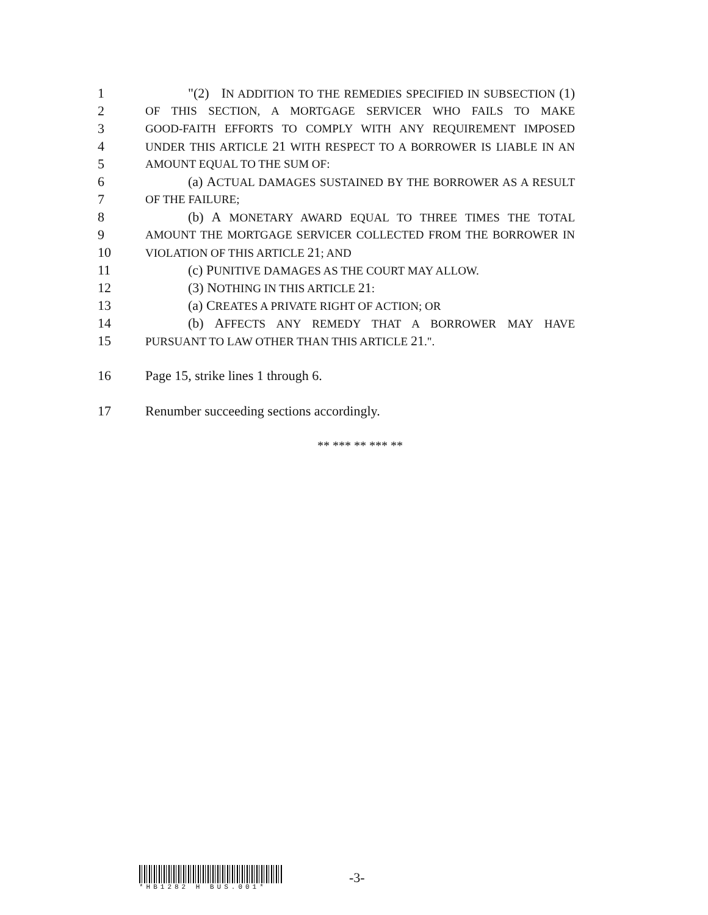1 "(2) IN ADDITION TO THE REMEDIES SPECIFIED IN SUBSECTION (1)
2 OF THIS SECTION, A MORTGAGE SERVICER WHO FAILS TO MAKE
3 GOOD-FAITH EFFORTS TO COMPLY WITH ANY REQUIREMENT IMPOSED
4 UNDER THIS ARTICLE 21 WITH RESPECT TO A BORROWER IS LIABLE IN AN
5 AMOUNT EQUAL TO THE SUM OF:
6 (a) ACTUAL DAMAGES SUSTAINED BY THE BORROWER AS A RESULT
7 OF THE FAILURE;
8 (b) A MONETARY AWARD EQUAL TO THREE TIMES THE TOTAL
9 AMOUNT THE MORTGAGE SERVICER COLLECTED FROM THE BORROWER IN
10 VIOLATION OF THIS ARTICLE 21; AND
11 (c) PUNITIVE DAMAGES AS THE COURT MAY ALLOW.
12 (3) NOTHING IN THIS ARTICLE 21:
13 (a) CREATES A PRIVATE RIGHT OF ACTION; OR
14 (b) AFFECTS ANY REMEDY THAT A BORROWER MAY HAVE
15 PURSUANT TO LAW OTHER THAN THIS ARTICLE 21.".
16 Page 15, strike lines 1 through 6.
17 Renumber succeeding sections accordingly.
** *** ** *** **
*HB1282 H BUS.001*
-3-